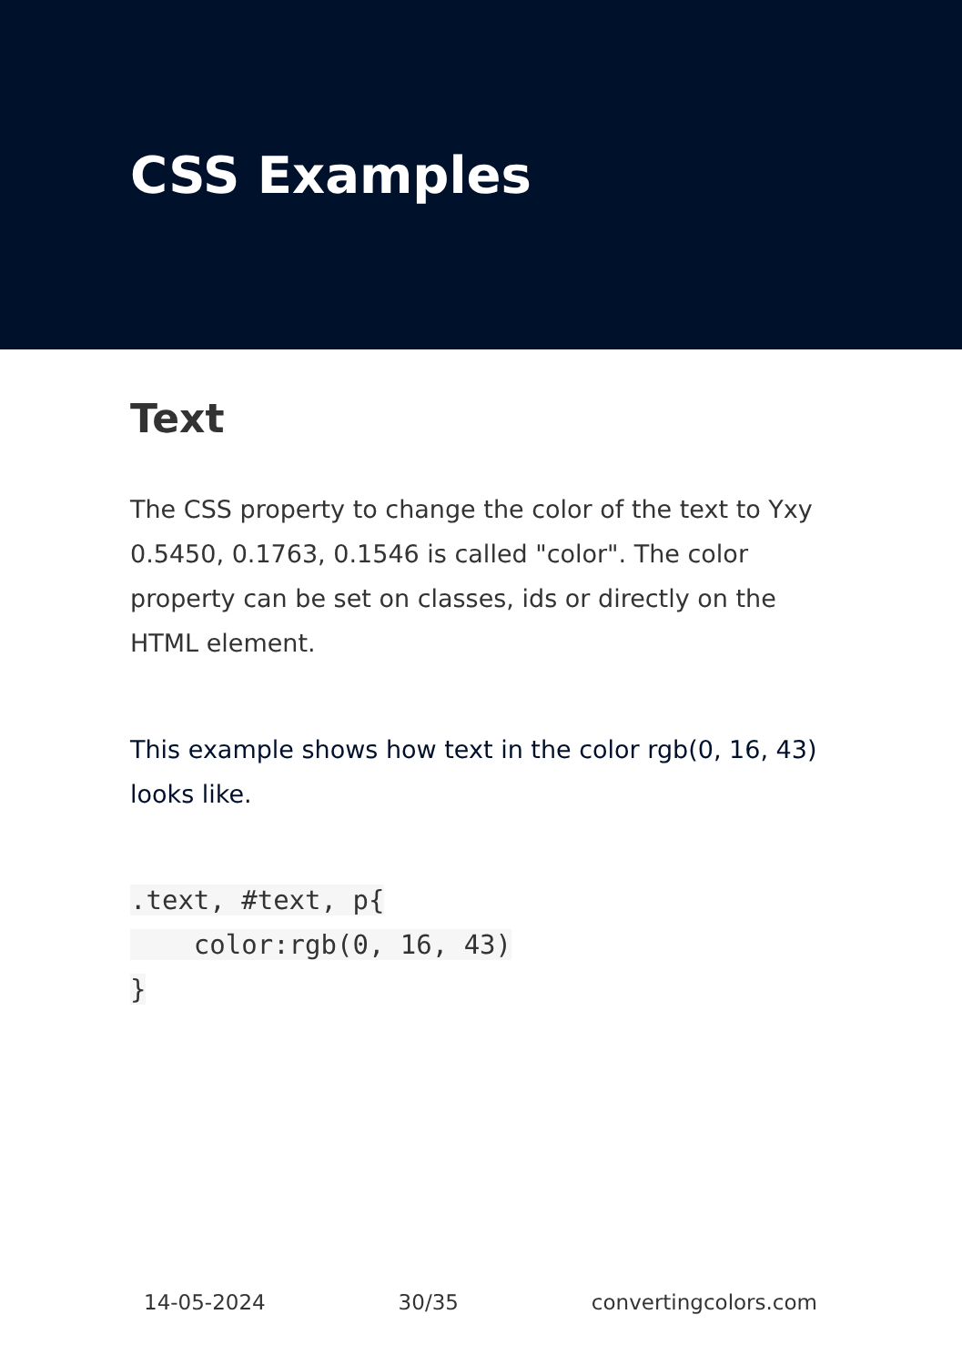CSS Examples
Text
The CSS property to change the color of the text to Yxy 0.5450, 0.1763, 0.1546 is called "color". The color property can be set on classes, ids or directly on the HTML element.
This example shows how text in the color rgb(0, 16, 43) looks like.
.text, #text, p{
    color:rgb(0, 16, 43)
}
14-05-2024 30/35 convertingcolors.com